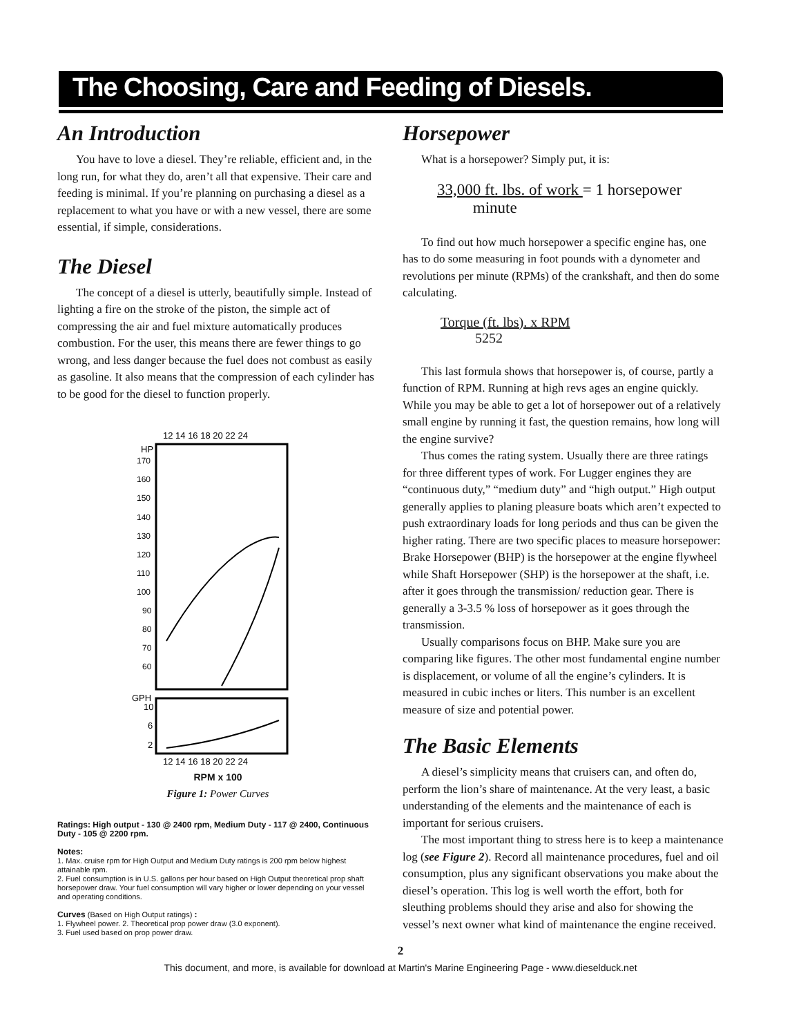The Choosing, Care and Feeding of Diesels.
An Introduction
You have to love a diesel. They’re reliable, efficient and, in the long run, for what they do, aren’t all that expensive. Their care and feeding is minimal. If you’re planning on purchasing a diesel as a replacement to what you have or with a new vessel, there are some essential, if simple, considerations.
The Diesel
The concept of a diesel is utterly, beautifully simple. Instead of lighting a fire on the stroke of the piston, the simple act of compressing the air and fuel mixture automatically produces combustion. For the user, this means there are fewer things to go wrong, and less danger because the fuel does not combust as easily as gasoline. It also means that the compression of each cylinder has to be good for the diesel to function properly.
12 14 16 18 20 22 24
HP
170
160
150
140
130
120
110
100
90
80
70
60
GPH
10
6
2
12 14 16 18 20 22 24
RPM x 100
Figure 1: Power Curves
Ratings: High output - 130 @ 2400 rpm, Medium Duty - 117 @ 2400, Continuous Duty - 105 @ 2200 rpm.
Notes:
1. Max. cruise rpm for High Output and Medium Duty ratings is 200 rpm below highest attainable rpm.
2. Fuel consumption is in U.S. gallons per hour based on High Output theoretical prop shaft horsepower draw. Your fuel consumption will vary higher or lower depending on your vessel and operating conditions.
Curves (Based on High Output ratings) :
1. Flywheel power. 2. Theoretical prop power draw (3.0 exponent).
3. Fuel used based on prop power draw.
Horsepower
What is a horsepower? Simply put, it is:
33,000 ft. lbs. of work = 1 horsepower
minute
To find out how much horsepower a specific engine has, one has to do some measuring in foot pounds with a dynometer and revolutions per minute (RPMs) of the crankshaft, and then do some calculating.
Torque (ft. lbs). x RPM
5252
This last formula shows that horsepower is, of course, partly a function of RPM. Running at high revs ages an engine quickly. While you may be able to get a lot of horsepower out of a relatively small engine by running it fast, the question remains, how long will the engine survive?
Thus comes the rating system. Usually there are three ratings for three different types of work. For Lugger engines they are “continuous duty,” “medium duty” and “high output.” High output generally applies to planing pleasure boats which aren’t expected to push extraordinary loads for long periods and thus can be given the higher rating. There are two specific places to measure horsepower: Brake Horsepower (BHP) is the horsepower at the engine flywheel while Shaft Horsepower (SHP) is the horsepower at the shaft, i.e. after it goes through the transmission/ reduction gear. There is generally a 3-3.5 % loss of horsepower as it goes through the transmission.
Usually comparisons focus on BHP. Make sure you are comparing like figures. The other most fundamental engine number is displacement, or volume of all the engine’s cylinders. It is measured in cubic inches or liters. This number is an excellent measure of size and potential power.
The Basic Elements
A diesel’s simplicity means that cruisers can, and often do, perform the lion’s share of maintenance. At the very least, a basic understanding of the elements and the maintenance of each is important for serious cruisers.
The most important thing to stress here is to keep a maintenance log (see Figure 2). Record all maintenance procedures, fuel and oil consumption, plus any significant observations you make about the diesel’s operation. This log is well worth the effort, both for sleuthing problems should they arise and also for showing the vessel’s next owner what kind of maintenance the engine received.
2
This document, and more, is available for download at Martin's Marine Engineering Page - www.dieselduck.net